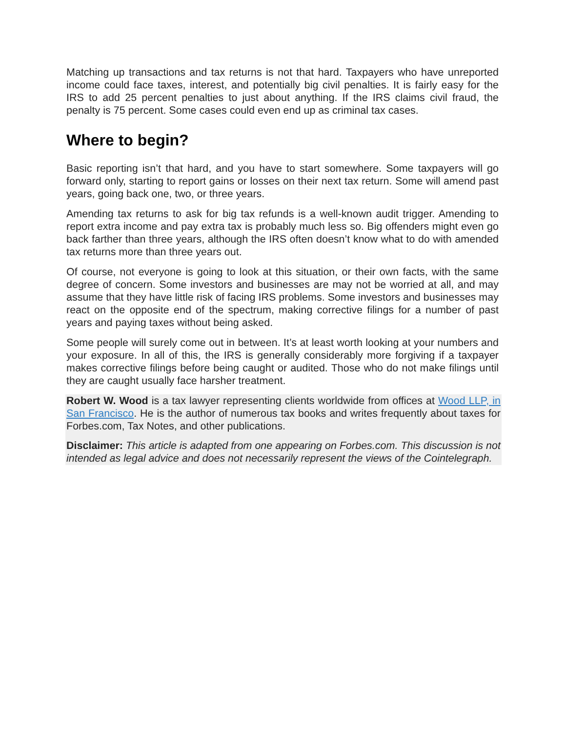Matching up transactions and tax returns is not that hard. Taxpayers who have unreported income could face taxes, interest, and potentially big civil penalties. It is fairly easy for the IRS to add 25 percent penalties to just about anything. If the IRS claims civil fraud, the penalty is 75 percent. Some cases could even end up as criminal tax cases.
Where to begin?
Basic reporting isn’t that hard, and you have to start somewhere. Some taxpayers will go forward only, starting to report gains or losses on their next tax return. Some will amend past years, going back one, two, or three years.
Amending tax returns to ask for big tax refunds is a well-known audit trigger. Amending to report extra income and pay extra tax is probably much less so. Big offenders might even go back farther than three years, although the IRS often doesn’t know what to do with amended tax returns more than three years out.
Of course, not everyone is going to look at this situation, or their own facts, with the same degree of concern. Some investors and businesses are may not be worried at all, and may assume that they have little risk of facing IRS problems. Some investors and businesses may react on the opposite end of the spectrum, making corrective filings for a number of past years and paying taxes without being asked.
Some people will surely come out in between. It’s at least worth looking at your numbers and your exposure. In all of this, the IRS is generally considerably more forgiving if a taxpayer makes corrective filings before being caught or audited. Those who do not make filings until they are caught usually face harsher treatment.
Robert W. Wood is a tax lawyer representing clients worldwide from offices at Wood LLP, in San Francisco. He is the author of numerous tax books and writes frequently about taxes for Forbes.com, Tax Notes, and other publications.
Disclaimer: This article is adapted from one appearing on Forbes.com. This discussion is not intended as legal advice and does not necessarily represent the views of the Cointelegraph.